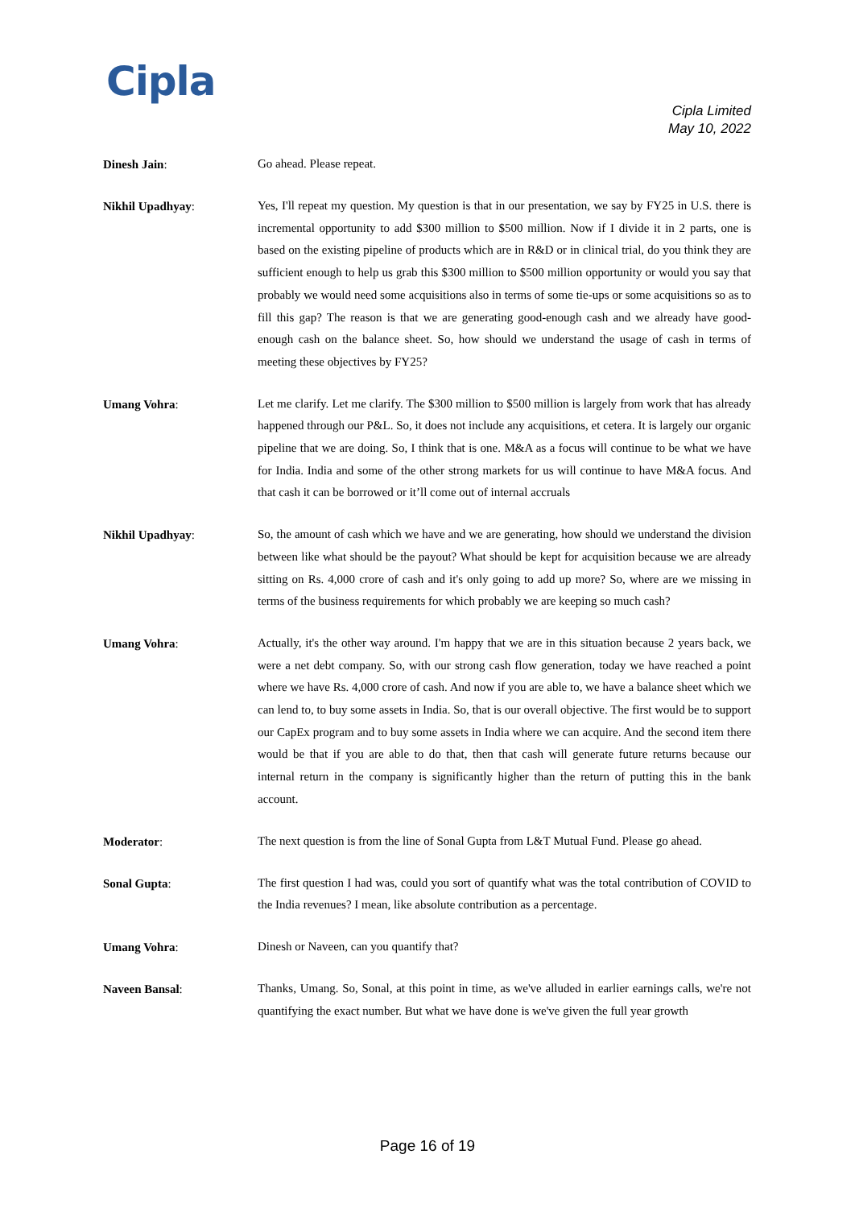Cipla
Cipla Limited
May 10, 2022
Dinesh Jain:
Go ahead. Please repeat.
Nikhil Upadhyay:
Yes, I'll repeat my question. My question is that in our presentation, we say by FY25 in U.S. there is incremental opportunity to add $300 million to $500 million. Now if I divide it in 2 parts, one is based on the existing pipeline of products which are in R&D or in clinical trial, do you think they are sufficient enough to help us grab this $300 million to $500 million opportunity or would you say that probably we would need some acquisitions also in terms of some tie-ups or some acquisitions so as to fill this gap? The reason is that we are generating good-enough cash and we already have good-enough cash on the balance sheet. So, how should we understand the usage of cash in terms of meeting these objectives by FY25?
Umang Vohra:
Let me clarify. Let me clarify. The $300 million to $500 million is largely from work that has already happened through our P&L. So, it does not include any acquisitions, et cetera. It is largely our organic pipeline that we are doing. So, I think that is one. M&A as a focus will continue to be what we have for India. India and some of the other strong markets for us will continue to have M&A focus. And that cash it can be borrowed or it’ll come out of internal accruals
Nikhil Upadhyay:
So, the amount of cash which we have and we are generating, how should we understand the division between like what should be the payout? What should be kept for acquisition because we are already sitting on Rs. 4,000 crore of cash and it's only going to add up more? So, where are we missing in terms of the business requirements for which probably we are keeping so much cash?
Umang Vohra:
Actually, it's the other way around. I'm happy that we are in this situation because 2 years back, we were a net debt company. So, with our strong cash flow generation, today we have reached a point where we have Rs. 4,000 crore of cash. And now if you are able to, we have a balance sheet which we can lend to, to buy some assets in India. So, that is our overall objective. The first would be to support our CapEx program and to buy some assets in India where we can acquire. And the second item there would be that if you are able to do that, then that cash will generate future returns because our internal return in the company is significantly higher than the return of putting this in the bank account.
Moderator:
The next question is from the line of Sonal Gupta from L&T Mutual Fund. Please go ahead.
Sonal Gupta:
The first question I had was, could you sort of quantify what was the total contribution of COVID to the India revenues? I mean, like absolute contribution as a percentage.
Umang Vohra:
Dinesh or Naveen, can you quantify that?
Naveen Bansal:
Thanks, Umang. So, Sonal, at this point in time, as we've alluded in earlier earnings calls, we're not quantifying the exact number. But what we have done is we've given the full year growth
Page 16 of 19